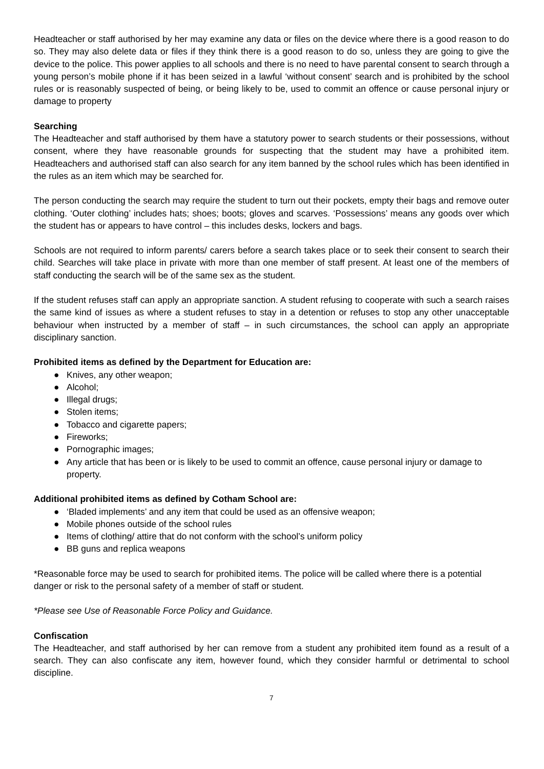Headteacher or staff authorised by her may examine any data or files on the device where there is a good reason to do so. They may also delete data or files if they think there is a good reason to do so, unless they are going to give the device to the police. This power applies to all schools and there is no need to have parental consent to search through a young person’s mobile phone if it has been seized in a lawful ‘without consent’ search and is prohibited by the school rules or is reasonably suspected of being, or being likely to be, used to commit an offence or cause personal injury or damage to property
Searching
The Headteacher and staff authorised by them have a statutory power to search students or their possessions, without consent, where they have reasonable grounds for suspecting that the student may have a prohibited item. Headteachers and authorised staff can also search for any item banned by the school rules which has been identified in the rules as an item which may be searched for.
The person conducting the search may require the student to turn out their pockets, empty their bags and remove outer clothing. ‘Outer clothing’ includes hats; shoes; boots; gloves and scarves. ‘Possessions’ means any goods over which the student has or appears to have control – this includes desks, lockers and bags.
Schools are not required to inform parents/ carers before a search takes place or to seek their consent to search their child. Searches will take place in private with more than one member of staff present. At least one of the members of staff conducting the search will be of the same sex as the student.
If the student refuses staff can apply an appropriate sanction. A student refusing to cooperate with such a search raises the same kind of issues as where a student refuses to stay in a detention or refuses to stop any other unacceptable behaviour when instructed by a member of staff – in such circumstances, the school can apply an appropriate disciplinary sanction.
Prohibited items as defined by the Department for Education are:
● Knives, any other weapon;
● Alcohol;
● Illegal drugs;
● Stolen items;
● Tobacco and cigarette papers;
● Fireworks;
● Pornographic images;
● Any article that has been or is likely to be used to commit an offence, cause personal injury or damage to property.
Additional prohibited items as defined by Cotham School are:
● ‘Bladed implements’ and any item that could be used as an offensive weapon;
● Mobile phones outside of the school rules
● Items of clothing/ attire that do not conform with the school’s uniform policy
● BB guns and replica weapons
*Reasonable force may be used to search for prohibited items. The police will be called where there is a potential danger or risk to the personal safety of a member of staff or student.
*Please see Use of Reasonable Force Policy and Guidance.
Confiscation
The Headteacher, and staff authorised by her can remove from a student any prohibited item found as a result of a search. They can also confiscate any item, however found, which they consider harmful or detrimental to school discipline.
7